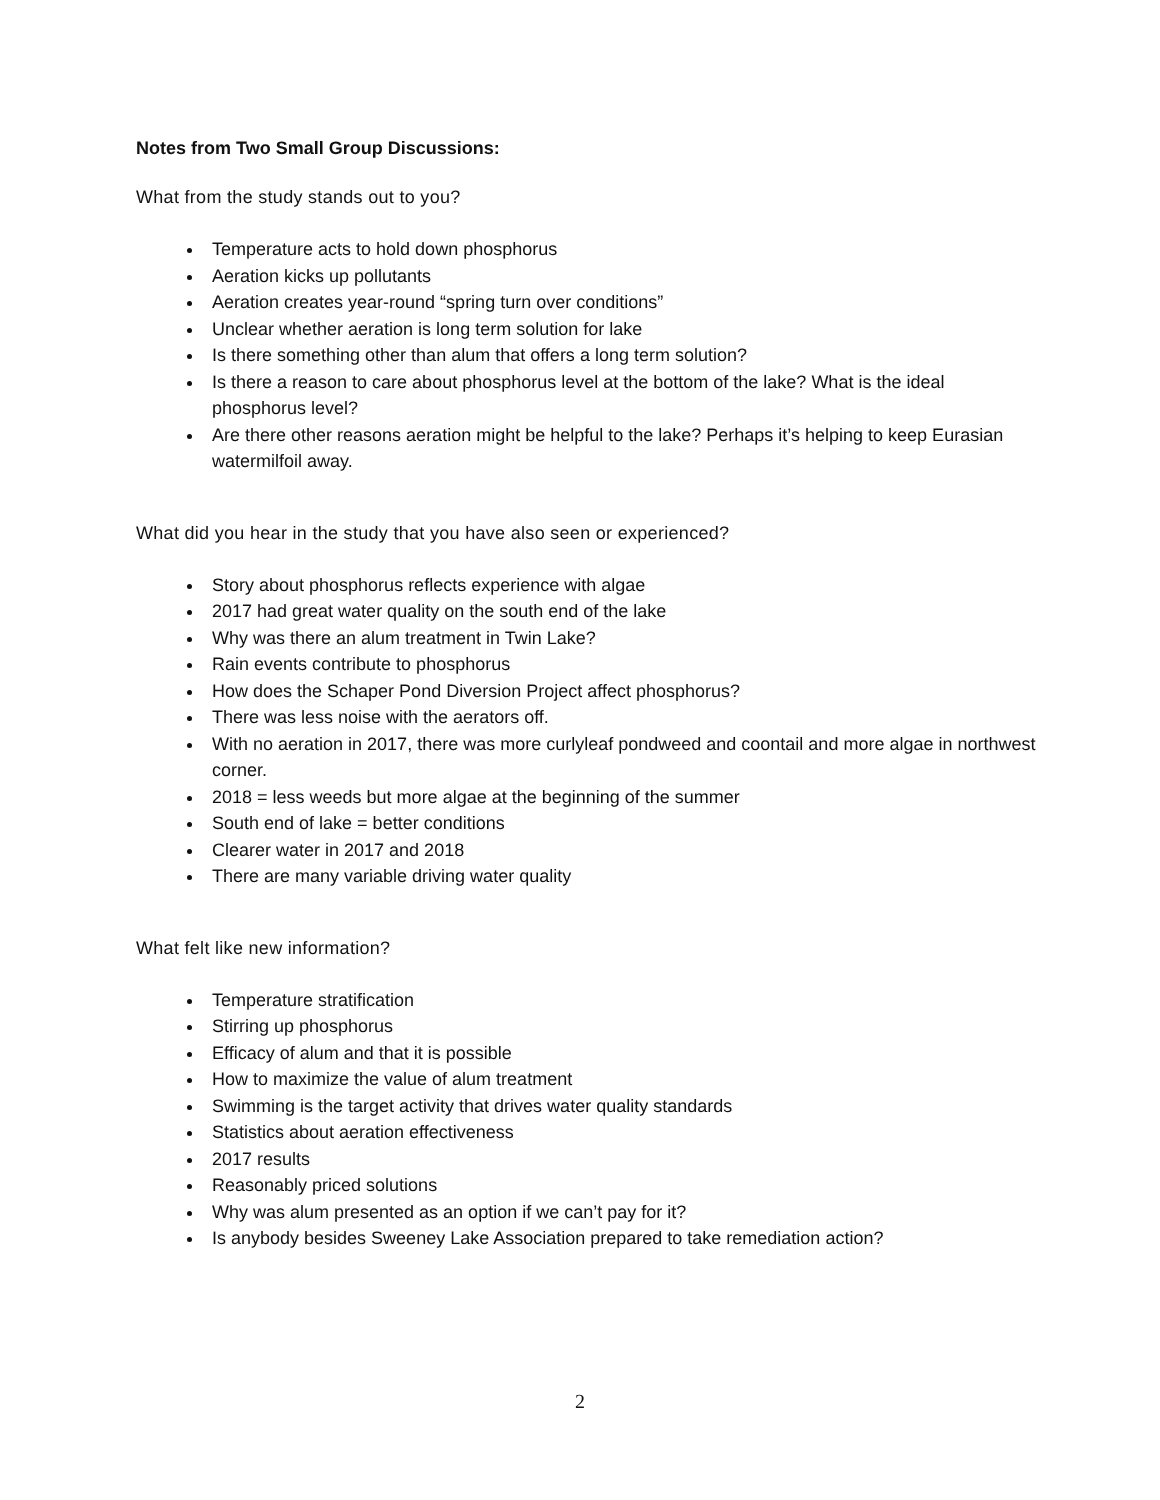Notes from Two Small Group Discussions:
What from the study stands out to you?
Temperature acts to hold down phosphorus
Aeration kicks up pollutants
Aeration creates year-round “spring turn over conditions”
Unclear whether aeration is long term solution for lake
Is there something other than alum that offers a long term solution?
Is there a reason to care about phosphorus level at the bottom of the lake? What is the ideal phosphorus level?
Are there other reasons aeration might be helpful to the lake? Perhaps it’s helping to keep Eurasian watermilfoil away.
What did you hear in the study that you have also seen or experienced?
Story about phosphorus reflects experience with algae
2017 had great water quality on the south end of the lake
Why was there an alum treatment in Twin Lake?
Rain events contribute to phosphorus
How does the Schaper Pond Diversion Project affect phosphorus?
There was less noise with the aerators off.
With no aeration in 2017, there was more curlyleaf pondweed and coontail and more algae in northwest corner.
2018 = less weeds but more algae at the beginning of the summer
South end of lake = better conditions
Clearer water in 2017 and 2018
There are many variable driving water quality
What felt like new information?
Temperature stratification
Stirring up phosphorus
Efficacy of alum and that it is possible
How to maximize the value of alum treatment
Swimming is the target activity that drives water quality standards
Statistics about aeration effectiveness
2017 results
Reasonably priced solutions
Why was alum presented as an option if we can’t pay for it?
Is anybody besides Sweeney Lake Association prepared to take remediation action?
2